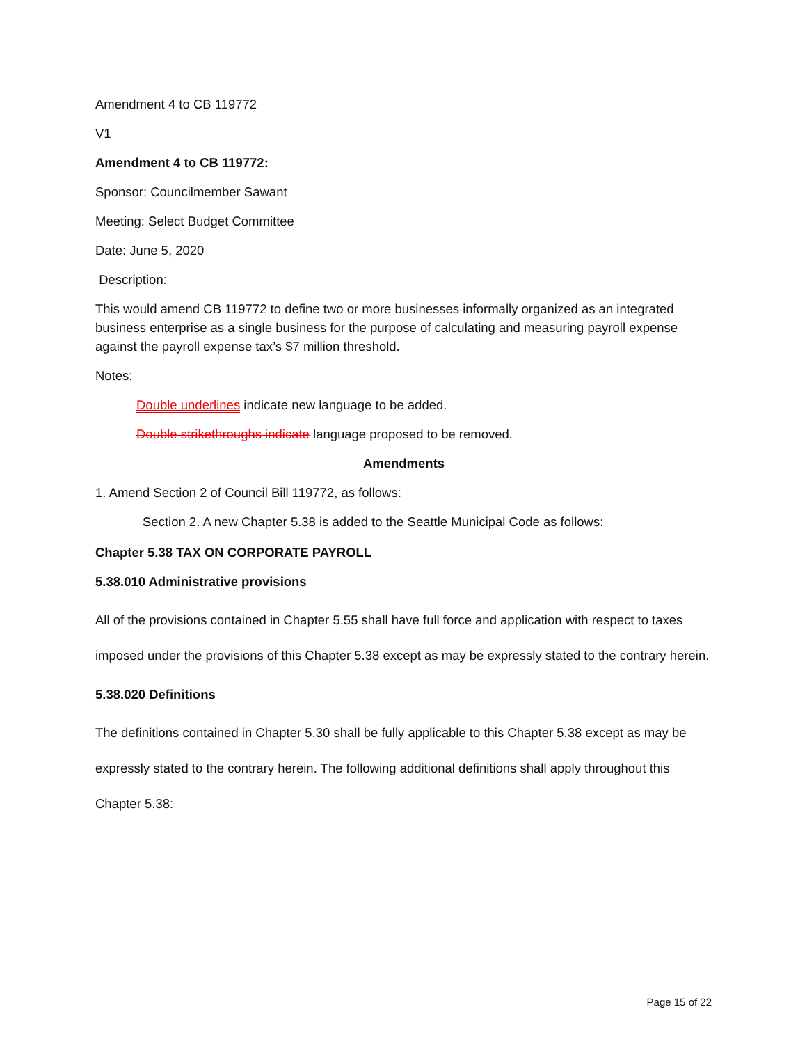Amendment 4 to CB 119772
V1
Amendment 4 to CB 119772:
Sponsor: Councilmember Sawant
Meeting: Select Budget Committee
Date: June 5, 2020
Description:
This would amend CB 119772 to define two or more businesses informally organized as an integrated business enterprise as a single business for the purpose of calculating and measuring payroll expense against the payroll expense tax’s $7 million threshold.
Notes:
Double underlines indicate new language to be added.
Double strikethroughs indicate language proposed to be removed.
Amendments
1. Amend Section 2 of Council Bill 119772, as follows:
Section 2. A new Chapter 5.38 is added to the Seattle Municipal Code as follows:
Chapter 5.38 TAX ON CORPORATE PAYROLL
5.38.010 Administrative provisions
All of the provisions contained in Chapter 5.55 shall have full force and application with respect to taxes imposed under the provisions of this Chapter 5.38 except as may be expressly stated to the contrary herein.
5.38.020 Definitions
The definitions contained in Chapter 5.30 shall be fully applicable to this Chapter 5.38 except as may be expressly stated to the contrary herein. The following additional definitions shall apply throughout this Chapter 5.38:
Page 15 of 22